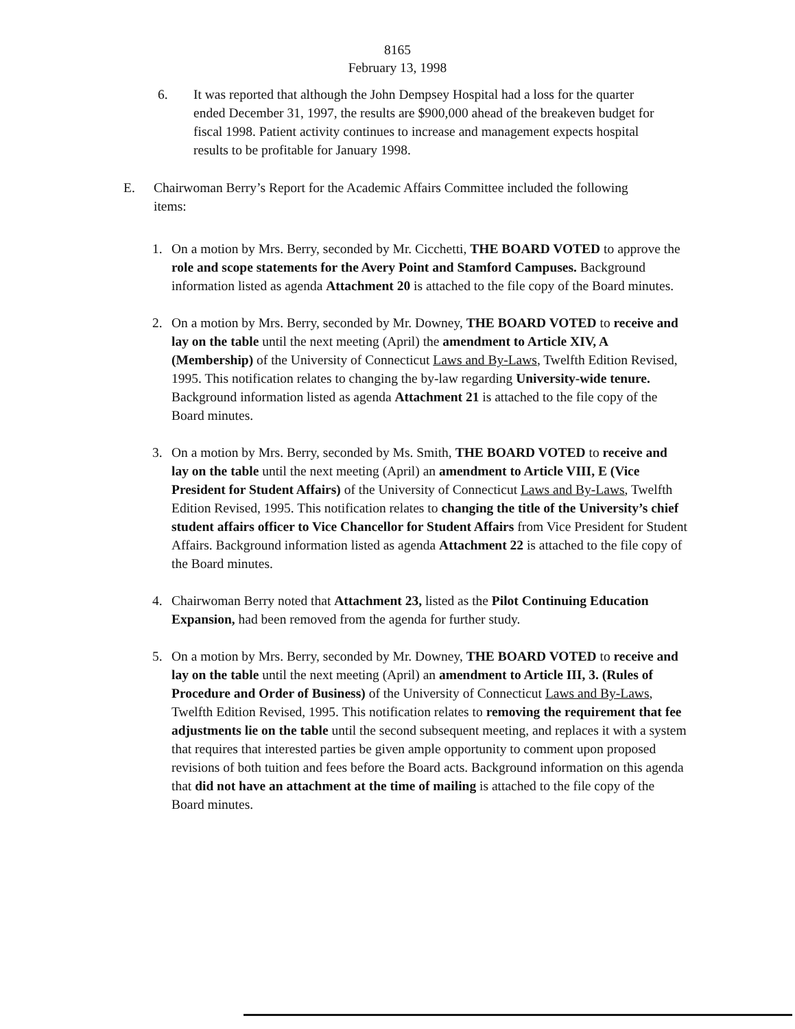8165
February 13, 1998
6. It was reported that although the John Dempsey Hospital had a loss for the quarter ended December 31, 1997, the results are $900,000 ahead of the breakeven budget for fiscal 1998. Patient activity continues to increase and management expects hospital results to be profitable for January 1998.
E. Chairwoman Berry’s Report for the Academic Affairs Committee included the following items:
1. On a motion by Mrs. Berry, seconded by Mr. Cicchetti, THE BOARD VOTED to approve the role and scope statements for the Avery Point and Stamford Campuses. Background information listed as agenda Attachment 20 is attached to the file copy of the Board minutes.
2. On a motion by Mrs. Berry, seconded by Mr. Downey, THE BOARD VOTED to receive and lay on the table until the next meeting (April) the amendment to Article XIV, A (Membership) of the University of Connecticut Laws and By-Laws, Twelfth Edition Revised, 1995. This notification relates to changing the by-law regarding University-wide tenure. Background information listed as agenda Attachment 21 is attached to the file copy of the Board minutes.
3. On a motion by Mrs. Berry, seconded by Ms. Smith, THE BOARD VOTED to receive and lay on the table until the next meeting (April) an amendment to Article VIII, E (Vice President for Student Affairs) of the University of Connecticut Laws and By-Laws, Twelfth Edition Revised, 1995. This notification relates to changing the title of the University’s chief student affairs officer to Vice Chancellor for Student Affairs from Vice President for Student Affairs. Background information listed as agenda Attachment 22 is attached to the file copy of the Board minutes.
4. Chairwoman Berry noted that Attachment 23, listed as the Pilot Continuing Education Expansion, had been removed from the agenda for further study.
5. On a motion by Mrs. Berry, seconded by Mr. Downey, THE BOARD VOTED to receive and lay on the table until the next meeting (April) an amendment to Article III, 3. (Rules of Procedure and Order of Business) of the University of Connecticut Laws and By-Laws, Twelfth Edition Revised, 1995. This notification relates to removing the requirement that fee adjustments lie on the table until the second subsequent meeting, and replaces it with a system that requires that interested parties be given ample opportunity to comment upon proposed revisions of both tuition and fees before the Board acts. Background information on this agenda that did not have an attachment at the time of mailing is attached to the file copy of the Board minutes.